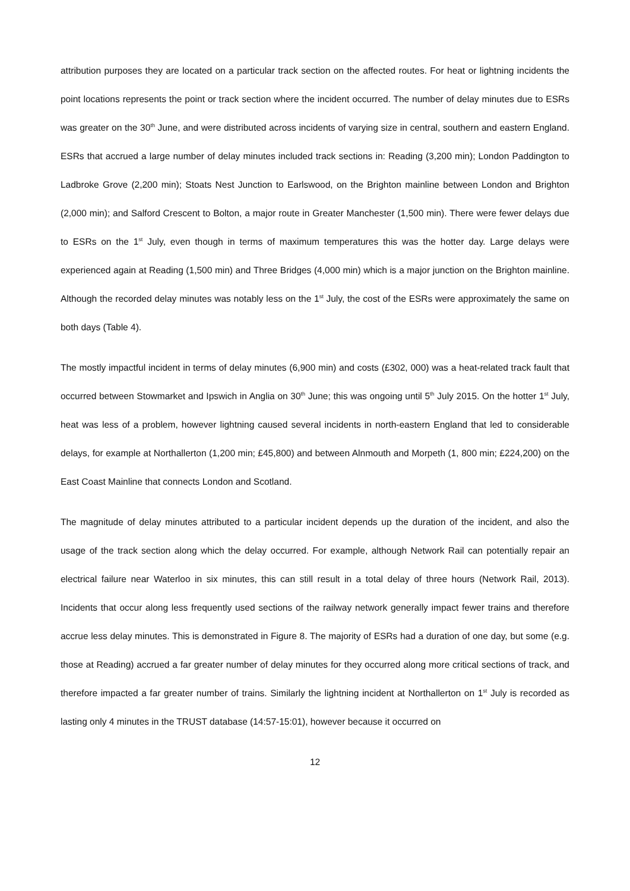attribution purposes they are located on a particular track section on the affected routes. For heat or lightning incidents the point locations represents the point or track section where the incident occurred. The number of delay minutes due to ESRs was greater on the 30<sup>th</sup> June, and were distributed across incidents of varying size in central, southern and eastern England. ESRs that accrued a large number of delay minutes included track sections in: Reading (3,200 min); London Paddington to Ladbroke Grove (2,200 min); Stoats Nest Junction to Earlswood, on the Brighton mainline between London and Brighton (2,000 min); and Salford Crescent to Bolton, a major route in Greater Manchester (1,500 min). There were fewer delays due to ESRs on the 1<sup>st</sup> July, even though in terms of maximum temperatures this was the hotter day. Large delays were experienced again at Reading (1,500 min) and Three Bridges (4,000 min) which is a major junction on the Brighton mainline. Although the recorded delay minutes was notably less on the 1<sup>st</sup> July, the cost of the ESRs were approximately the same on both days (Table 4).
The mostly impactful incident in terms of delay minutes (6,900 min) and costs (£302, 000) was a heat-related track fault that occurred between Stowmarket and Ipswich in Anglia on 30<sup>th</sup> June; this was ongoing until 5<sup>th</sup> July 2015. On the hotter 1<sup>st</sup> July, heat was less of a problem, however lightning caused several incidents in north-eastern England that led to considerable delays, for example at Northallerton (1,200 min; £45,800) and between Alnmouth and Morpeth (1, 800 min; £224,200) on the East Coast Mainline that connects London and Scotland.
The magnitude of delay minutes attributed to a particular incident depends up the duration of the incident, and also the usage of the track section along which the delay occurred. For example, although Network Rail can potentially repair an electrical failure near Waterloo in six minutes, this can still result in a total delay of three hours (Network Rail, 2013). Incidents that occur along less frequently used sections of the railway network generally impact fewer trains and therefore accrue less delay minutes. This is demonstrated in Figure 8. The majority of ESRs had a duration of one day, but some (e.g. those at Reading) accrued a far greater number of delay minutes for they occurred along more critical sections of track, and therefore impacted a far greater number of trains. Similarly the lightning incident at Northallerton on 1<sup>st</sup> July is recorded as lasting only 4 minutes in the TRUST database (14:57-15:01), however because it occurred on
12